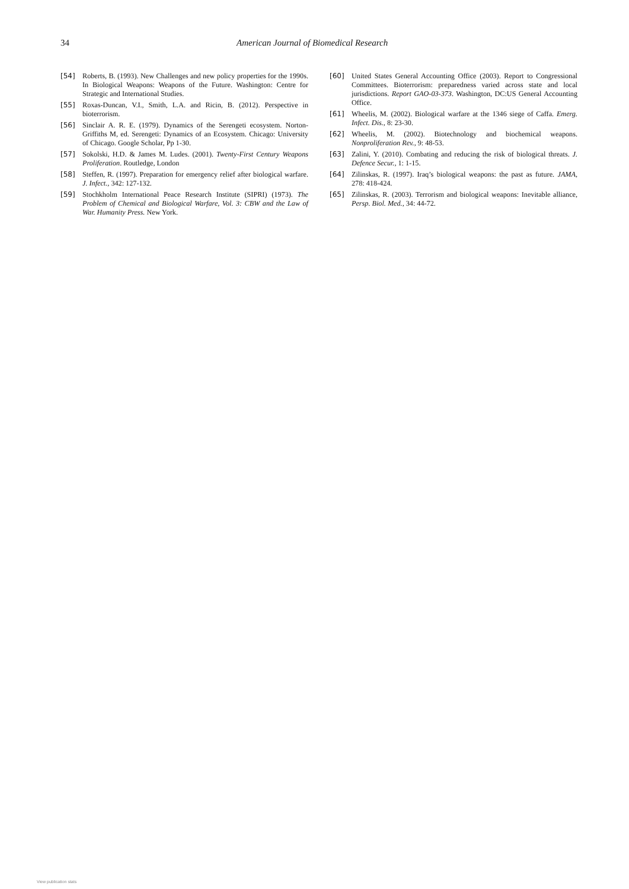34 American Journal of Biomedical Research
[54] Roberts, B. (1993). New Challenges and new policy properties for the 1990s. In Biological Weapons: Weapons of the Future. Washington: Centre for Strategic and International Studies.
[55] Roxas-Duncan, V.I., Smith, L.A. and Ricin, B. (2012). Perspective in bioterrorism.
[56] Sinclair A. R. E. (1979). Dynamics of the Serengeti ecosystem. Norton-Griffiths M, ed. Serengeti: Dynamics of an Ecosystem. Chicago: University of Chicago. Google Scholar, Pp 1-30.
[57] Sokolski, H.D. & James M. Ludes. (2001). Twenty-First Century Weapons Proliferation. Routledge, London
[58] Steffen, R. (1997). Preparation for emergency relief after biological warfare. J. Infect., 342: 127-132.
[59] Stochkholm International Peace Research Institute (SIPRI) (1973). The Problem of Chemical and Biological Warfare, Vol. 3: CBW and the Law of War. Humanity Press. New York.
[60] United States General Accounting Office (2003). Report to Congressional Committees. Bioterrorism: preparedness varied across state and local jurisdictions. Report GAO-03-373. Washington, DC:US General Accounting Office.
[61] Wheelis, M. (2002). Biological warfare at the 1346 siege of Caffa. Emerg. Infect. Dis., 8: 23-30.
[62] Wheelis, M. (2002). Biotechnology and biochemical weapons. Nonproliferation Rev., 9: 48-53.
[63] Zalini, Y. (2010). Combating and reducing the risk of biological threats. J. Defence Secur., 1: 1-15.
[64] Zilinskas, R. (1997). Iraq’s biological weapons: the past as future. JAMA, 278: 418-424.
[65] Zilinskas, R. (2003). Terrorism and biological weapons: Inevitable alliance, Persp. Biol. Med., 34: 44-72.
View publication stats